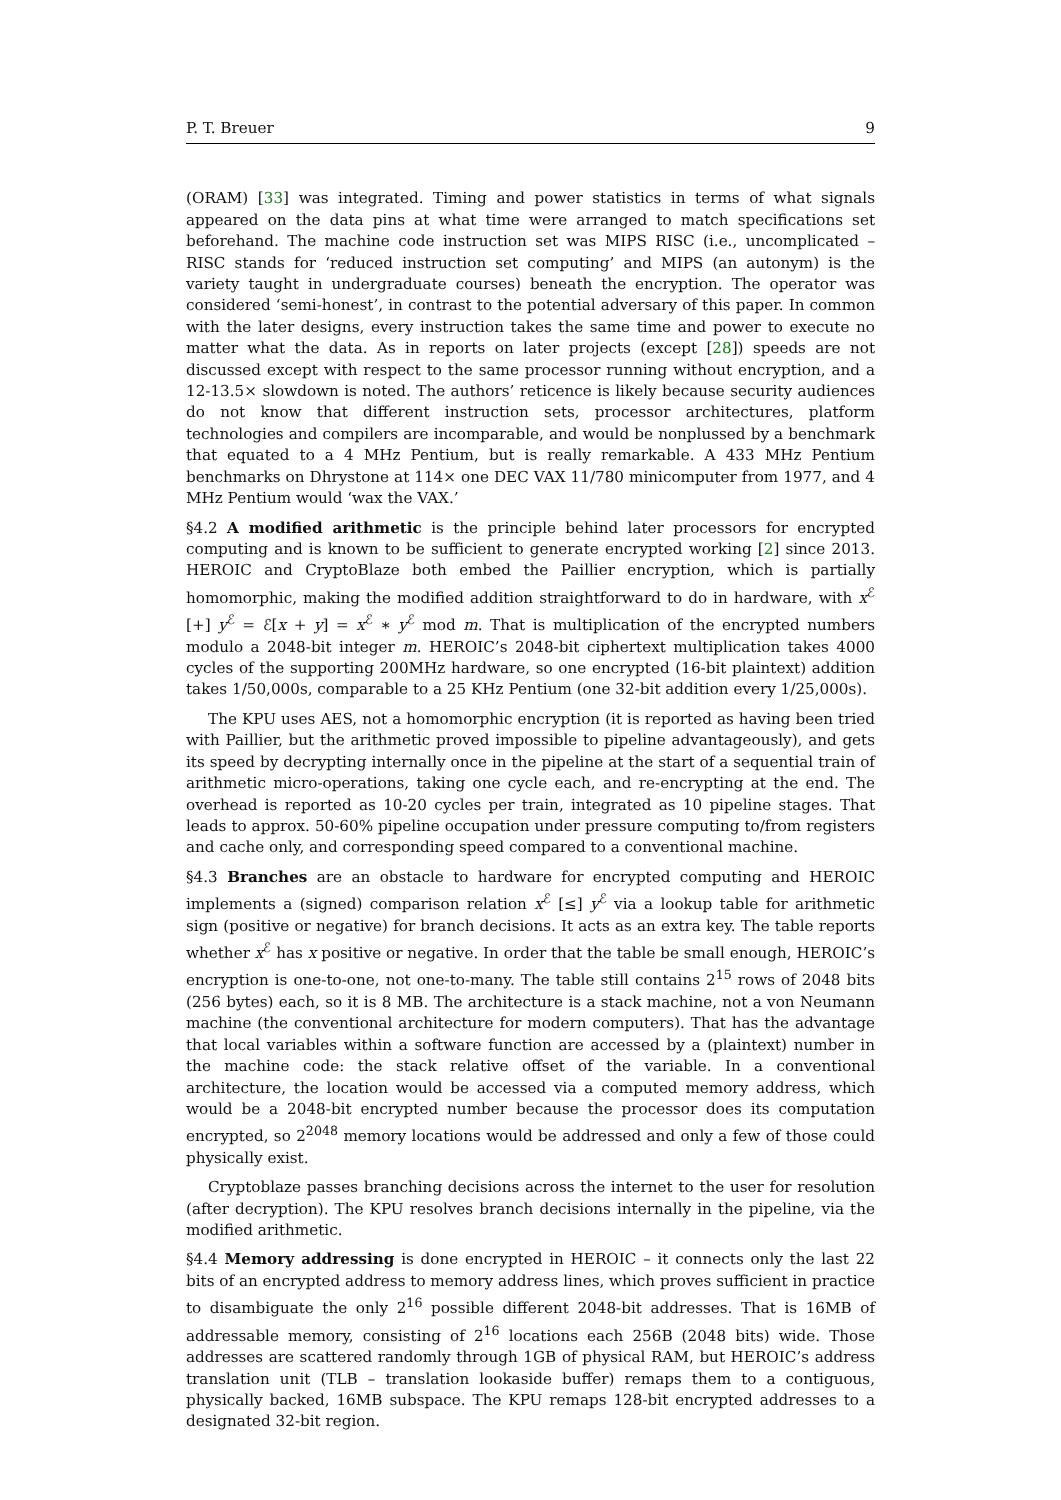P. T. Breuer 9
(ORAM) [33] was integrated. Timing and power statistics in terms of what signals appeared on the data pins at what time were arranged to match specifications set beforehand. The machine code instruction set was MIPS RISC (i.e., uncomplicated – RISC stands for ‘reduced instruction set computing’ and MIPS (an autonym) is the variety taught in undergraduate courses) beneath the encryption. The operator was considered ‘semi-honest’, in contrast to the potential adversary of this paper. In common with the later designs, every instruction takes the same time and power to execute no matter what the data. As in reports on later projects (except [28]) speeds are not discussed except with respect to the same processor running without encryption, and a 12-13.5× slowdown is noted. The authors’ reticence is likely because security audiences do not know that different instruction sets, processor architectures, platform technologies and compilers are incomparable, and would be nonplussed by a benchmark that equated to a 4 MHz Pentium, but is really remarkable. A 433 MHz Pentium benchmarks on Dhrystone at 114× one DEC VAX 11/780 minicomputer from 1977, and 4 MHz Pentium would ‘wax the VAX.’
§4.2 A modified arithmetic is the principle behind later processors for encrypted computing and is known to be sufficient to generate encrypted working [2] since 2013. HEROIC and CryptoBlaze both embed the Paillier encryption, which is partially homomorphic, making the modified addition straightforward to do in hardware, with x<sup>ℰ</sup> [+] y<sup>ℰ</sup> = ℰ[x + y] = x<sup>ℰ</sup> ∗ y<sup>ℰ</sup> mod m. That is multiplication of the encrypted numbers modulo a 2048-bit integer m. HEROIC’s 2048-bit ciphertext multiplication takes 4000 cycles of the supporting 200MHz hardware, so one encrypted (16-bit plaintext) addition takes 1/50,000s, comparable to a 25 KHz Pentium (one 32-bit addition every 1/25,000s).
The KPU uses AES, not a homomorphic encryption (it is reported as having been tried with Paillier, but the arithmetic proved impossible to pipeline advantageously), and gets its speed by decrypting internally once in the pipeline at the start of a sequential train of arithmetic micro-operations, taking one cycle each, and re-encrypting at the end. The overhead is reported as 10-20 cycles per train, integrated as 10 pipeline stages. That leads to approx. 50-60% pipeline occupation under pressure computing to/from registers and cache only, and corresponding speed compared to a conventional machine.
§4.3 Branches are an obstacle to hardware for encrypted computing and HEROIC implements a (signed) comparison relation x<sup>ℰ</sup> [≤] y<sup>ℰ</sup> via a lookup table for arithmetic sign (positive or negative) for branch decisions. It acts as an extra key. The table reports whether x<sup>ℰ</sup> has x positive or negative. In order that the table be small enough, HEROIC’s encryption is one-to-one, not one-to-many. The table still contains 2<sup>15</sup> rows of 2048 bits (256 bytes) each, so it is 8 MB. The architecture is a stack machine, not a von Neumann machine (the conventional architecture for modern computers). That has the advantage that local variables within a software function are accessed by a (plaintext) number in the machine code: the stack relative offset of the variable. In a conventional architecture, the location would be accessed via a computed memory address, which would be a 2048-bit encrypted number because the processor does its computation encrypted, so 2<sup>2048</sup> memory locations would be addressed and only a few of those could physically exist.
Cryptoblaze passes branching decisions across the internet to the user for resolution (after decryption). The KPU resolves branch decisions internally in the pipeline, via the modified arithmetic.
§4.4 Memory addressing is done encrypted in HEROIC – it connects only the last 22 bits of an encrypted address to memory address lines, which proves sufficient in practice to disambiguate the only 2<sup>16</sup> possible different 2048-bit addresses. That is 16MB of addressable memory, consisting of 2<sup>16</sup> locations each 256B (2048 bits) wide. Those addresses are scattered randomly through 1GB of physical RAM, but HEROIC’s address translation unit (TLB – translation lookaside buffer) remaps them to a contiguous, physically backed, 16MB subspace. The KPU remaps 128-bit encrypted addresses to a designated 32-bit region.